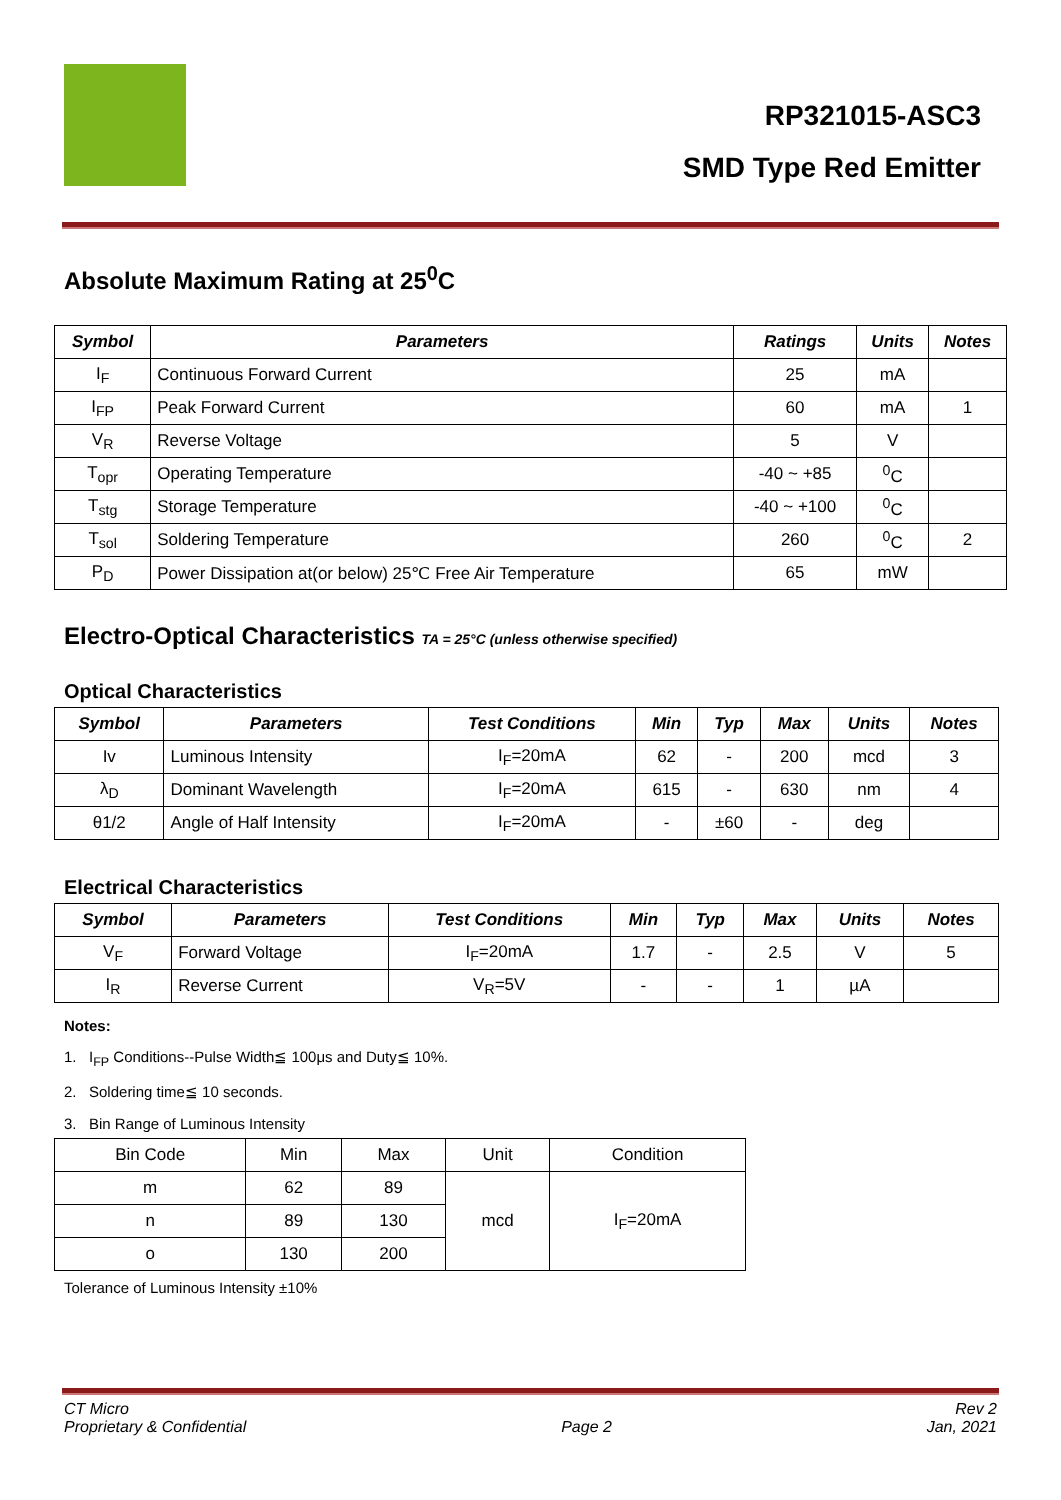RP321015-ASC3
SMD Type Red Emitter
Absolute Maximum Rating at 25<sup>0</sup>C
| Symbol | Parameters | Ratings | Units | Notes |
| --- | --- | --- | --- | --- |
| I<sub>F</sub> | Continuous Forward Current | 25 | mA | |
| I<sub>FP</sub> | Peak Forward Current | 60 | mA | 1 |
| V<sub>R</sub> | Reverse Voltage | 5 | V | |
| T<sub>opr</sub> | Operating Temperature | -40 ~ +85 | <sup>0</sup> C | |
| T<sub>stg</sub> | Storage Temperature | -40 ~ +100 | <sup>0</sup> C | |
| T<sub>sol</sub> | Soldering Temperature | 260 | <sup>0</sup> C | 2 |
| P<sub>D</sub> | Power Dissipation at(or below) 25℃ Free Air Temperature | 65 | mW | |
Electro-Optical Characteristics TA = 25°C (unless otherwise specified)
Optical Characteristics
| Symbol | Parameters | Test Conditions | Min | Typ | Max | Units | Notes |
| --- | --- | --- | --- | --- | --- | --- | --- |
| Iv | Luminous Intensity | I<sub>F</sub>=20mA | 62 | - | 200 | mcd | 3 |
| λ<sub>D</sub> | Dominant Wavelength | I<sub>F</sub>=20mA | 615 | - | 630 | nm | 4 |
| θ1/2 | Angle of Half Intensity | I<sub>F</sub>=20mA | - | ±60 | - | deg | |
Electrical Characteristics
| Symbol | Parameters | Test Conditions | Min | Typ | Max | Units | Notes |
| --- | --- | --- | --- | --- | --- | --- | --- |
| V<sub>F</sub> | Forward Voltage | I<sub>F</sub>=20mA | 1.7 | - | 2.5 | V | 5 |
| I<sub>R</sub> | Reverse Current | V<sub>R</sub>=5V | - | - | 1 | µA | |
Notes:
1. I<sub>FP</sub> Conditions--Pulse Width≦ 100μs and Duty≦ 10%.
2. Soldering time≦ 10 seconds.
3. Bin Range of Luminous Intensity
| Bin Code | Min | Max | Unit | Condition |
| m | 62 | 89 | mcd | I<sub>F</sub>=20mA |
| n | 89 | 130 | | |
| o | 130 | 200 | | |
Tolerance of Luminous Intensity ±10%
CT Micro
Proprietary & Confidential
Page 2 Rev 2
Jan, 2021